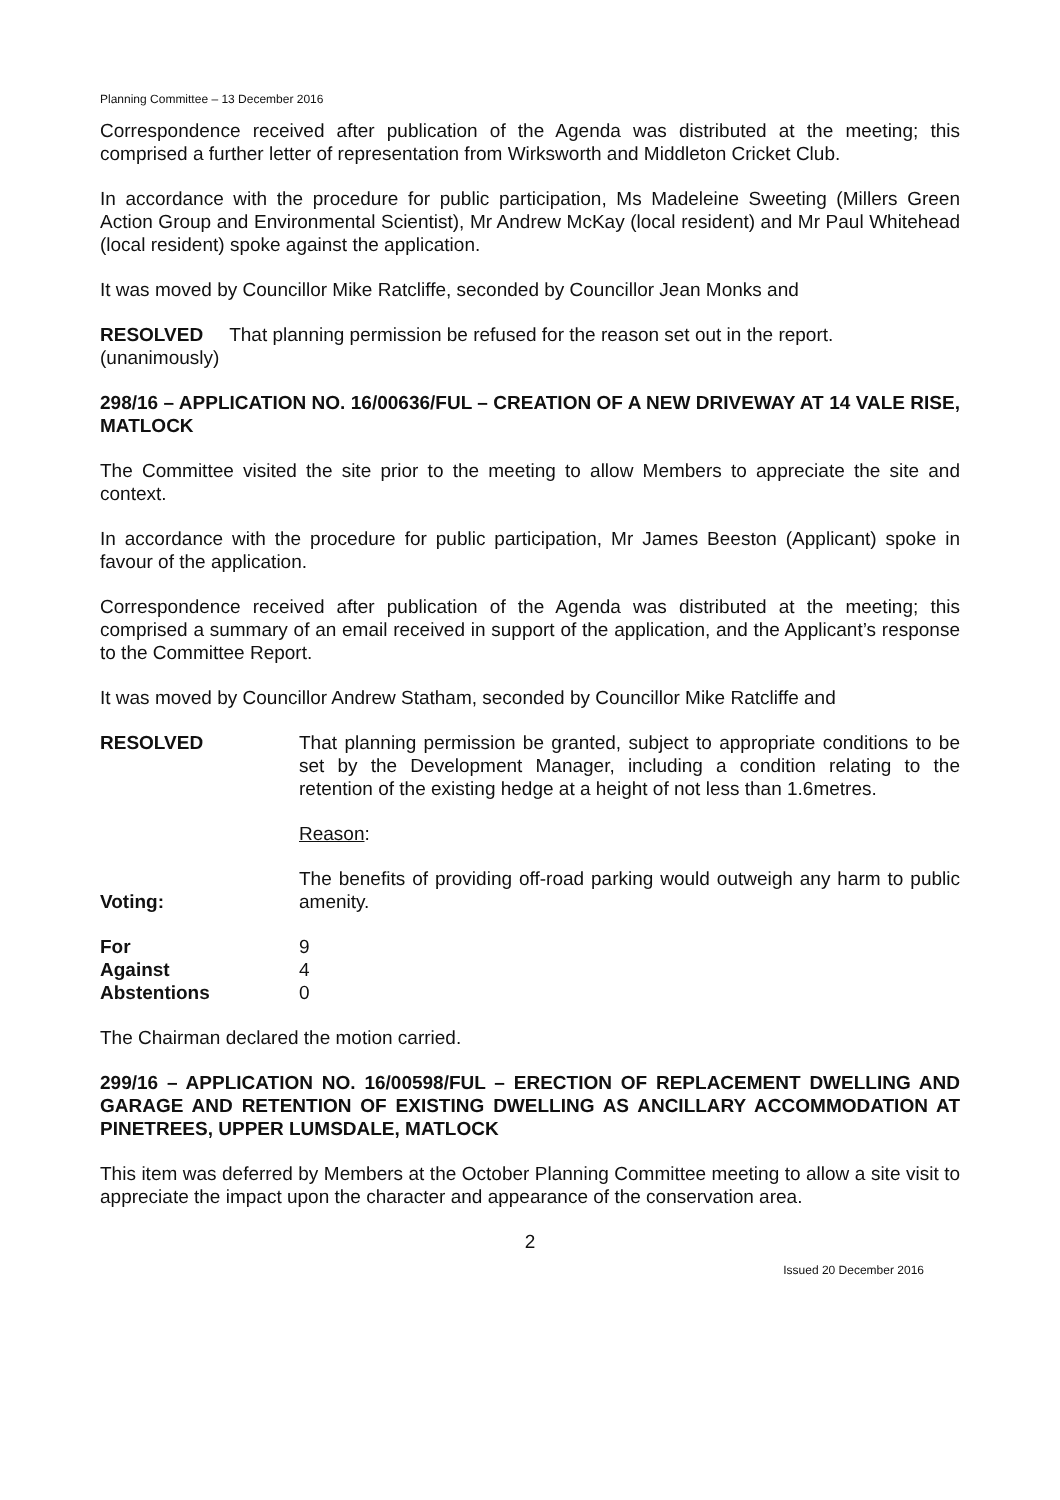Planning Committee – 13 December 2016
Correspondence received after publication of the Agenda was distributed at the meeting; this comprised a further letter of representation from Wirksworth and Middleton Cricket Club.
In accordance with the procedure for public participation, Ms Madeleine Sweeting (Millers Green Action Group and Environmental Scientist), Mr Andrew McKay (local resident) and Mr Paul Whitehead (local resident) spoke against the application.
It was moved by Councillor Mike Ratcliffe, seconded by Councillor Jean Monks and
RESOLVED That planning permission be refused for the reason set out in the report.
(unanimously)
298/16 – APPLICATION NO. 16/00636/FUL – CREATION OF A NEW DRIVEWAY AT 14 VALE RISE, MATLOCK
The Committee visited the site prior to the meeting to allow Members to appreciate the site and context.
In accordance with the procedure for public participation, Mr James Beeston (Applicant) spoke in favour of the application.
Correspondence received after publication of the Agenda was distributed at the meeting; this comprised a summary of an email received in support of the application, and the Applicant’s response to the Committee Report.
It was moved by Councillor Andrew Statham, seconded by Councillor Mike Ratcliffe and
RESOLVED That planning permission be granted, subject to appropriate conditions to be set by the Development Manager, including a condition relating to the retention of the existing hedge at a height of not less than 1.6metres.
Reason:
The benefits of providing off-road parking would outweigh any harm to public amenity.
Voting:
| For | 9 |
| Against | 4 |
| Abstentions | 0 |
The Chairman declared the motion carried.
299/16 – APPLICATION NO. 16/00598/FUL – ERECTION OF REPLACEMENT DWELLING AND GARAGE AND RETENTION OF EXISTING DWELLING AS ANCILLARY ACCOMMODATION AT PINETREES, UPPER LUMSDALE, MATLOCK
This item was deferred by Members at the October Planning Committee meeting to allow a site visit to appreciate the impact upon the character and appearance of the conservation area.
2
Issued 20 December 2016